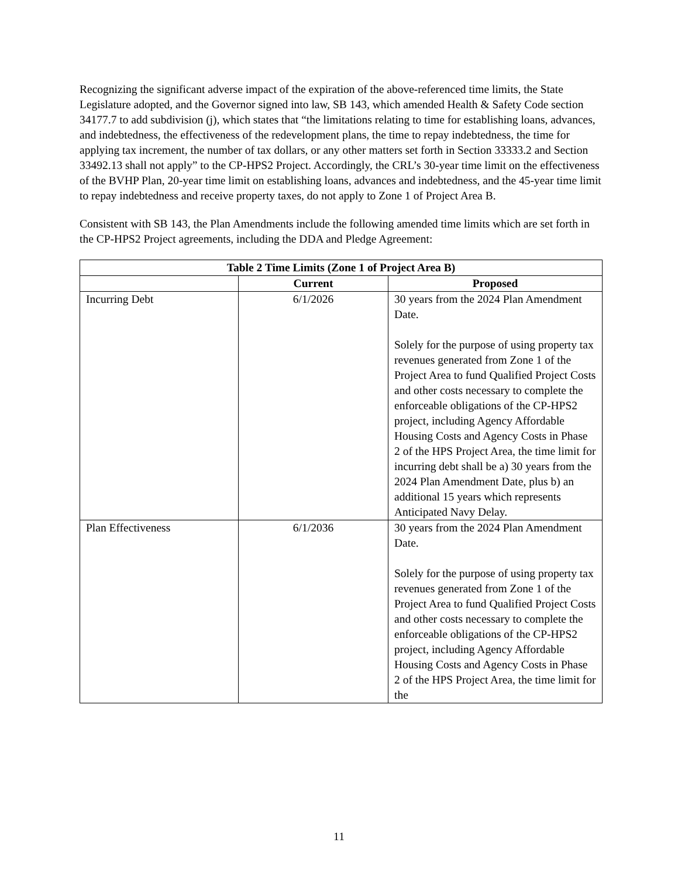Recognizing the significant adverse impact of the expiration of the above-referenced time limits, the State Legislature adopted, and the Governor signed into law, SB 143, which amended Health & Safety Code section 34177.7 to add subdivision (j), which states that “the limitations relating to time for establishing loans, advances, and indebtedness, the effectiveness of the redevelopment plans, the time to repay indebtedness, the time for applying tax increment, the number of tax dollars, or any other matters set forth in Section 33333.2 and Section 33492.13 shall not apply” to the CP-HPS2 Project. Accordingly, the CRL’s 30-year time limit on the effectiveness of the BVHP Plan, 20-year time limit on establishing loans, advances and indebtedness, and the 45-year time limit to repay indebtedness and receive property taxes, do not apply to Zone 1 of Project Area B.
Consistent with SB 143, the Plan Amendments include the following amended time limits which are set forth in the CP-HPS2 Project agreements, including the DDA and Pledge Agreement:
| Table 2 Time Limits (Zone 1 of Project Area B) | | |
| --- | --- | --- |
| | Current | Proposed |
| Incurring Debt | 6/1/2026 | 30 years from the 2024 Plan Amendment Date. Solely for the purpose of using property tax revenues generated from Zone 1 of the Project Area to fund Qualified Project Costs and other costs necessary to complete the enforceable obligations of the CP-HPS2 project, including Agency Affordable Housing Costs and Agency Costs in Phase 2 of the HPS Project Area, the time limit for incurring debt shall be a) 30 years from the 2024 Plan Amendment Date, plus b) an additional 15 years which represents Anticipated Navy Delay. |
| Plan Effectiveness | 6/1/2036 | 30 years from the 2024 Plan Amendment Date. Solely for the purpose of using property tax revenues generated from Zone 1 of the Project Area to fund Qualified Project Costs and other costs necessary to complete the enforceable obligations of the CP-HPS2 project, including Agency Affordable Housing Costs and Agency Costs in Phase 2 of the HPS Project Area, the time limit for the |
11